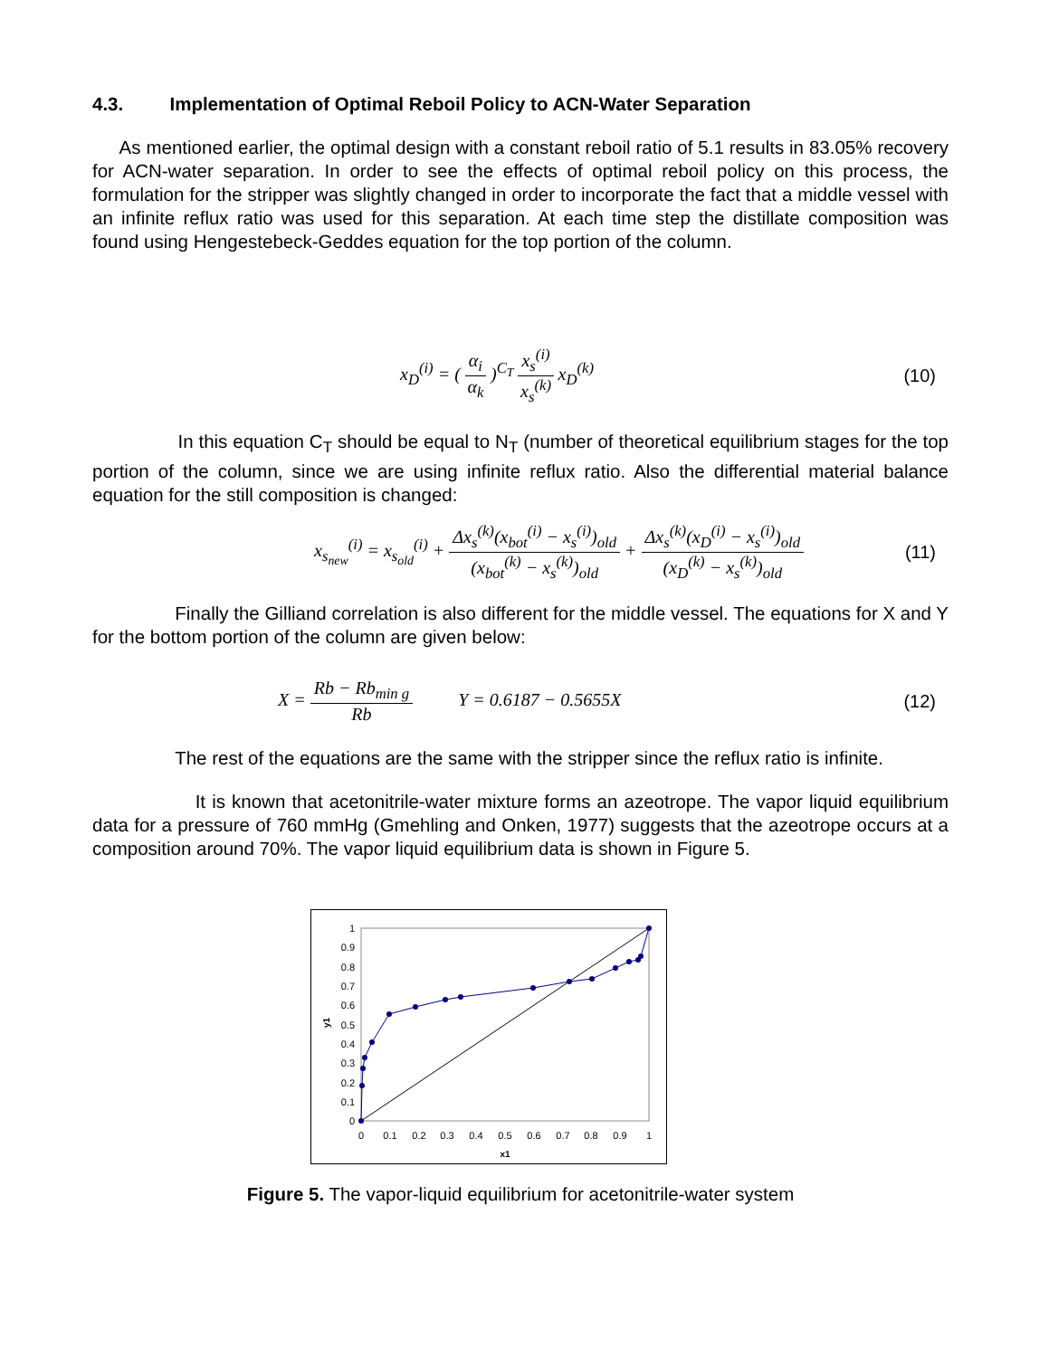4.3. Implementation of Optimal Reboil Policy to ACN-Water Separation
As mentioned earlier, the optimal design with a constant reboil ratio of 5.1 results in 83.05% recovery for ACN-water separation. In order to see the effects of optimal reboil policy on this process, the formulation for the stripper was slightly changed in order to incorporate the fact that a middle vessel with an infinite reflux ratio was used for this separation. At each time step the distillate composition was found using Hengestebeck-Geddes equation for the top portion of the column.
x<sub>D</sub><sup>(i)</sup> = ( α<sub>i</sub> α<sub>k</sub> )<sup>C<sub>T</sub></sup> x<sub>s</sub><sup>(i)</sup> x<sub>s</sub><sup>(k)</sup> x<sub>D</sub><sup>(k)</sup> (10)
In this equation C<sub>T</sub> should be equal to N<sub>T</sub> (number of theoretical equilibrium stages for the top portion of the column, since we are using infinite reflux ratio. Also the differential material balance equation for the still composition is changed:
x<sub>s<sub>new</sub></sub><sup>(i)</sup> = x<sub>s<sub>old</sub></sub><sup>(i)</sup> + Δx<sub>s</sub><sup>(k)</sup>(x<sub>bot</sub><sup>(i)</sup> − x<sub>s</sub><sup>(i)</sup>)<sub>old</sub> (x<sub>bot</sub><sup>(k)</sup> − x<sub>s</sub><sup>(k)</sup>)<sub>old</sub> + Δx<sub>s</sub><sup>(k)</sup>(x<sub>D</sub><sup>(i)</sup> − x<sub>s</sub><sup>(i)</sup>)<sub>old</sub> (x<sub>D</sub><sup>(k)</sup> − x<sub>s</sub><sup>(k)</sup>)<sub>old</sub> (11)
Finally the Gilliand correlation is also different for the middle vessel. The equations for X and Y for the bottom portion of the column are given below:
X = Rb − Rb<sub>min g</sub> Rb Y = 0.6187 − 0.5655X (12)
The rest of the equations are the same with the stripper since the reflux ratio is infinite.
It is known that acetonitrile-water mixture forms an azeotrope. The vapor liquid equilibrium data for a pressure of 760 mmHg (Gmehling and Onken, 1977) suggests that the azeotrope occurs at a composition around 70%. The vapor liquid equilibrium data is shown in Figure 5.
0
0.1
0.2
0.3
0.4
0.5
0.6
0.7
0.8
0.9
1
0
0.1
0.2
0.3
0.4
0.5
0.6
0.7
0.8
0.9
1
x1
y1
Figure 5. The vapor-liquid equilibrium for acetonitrile-water system